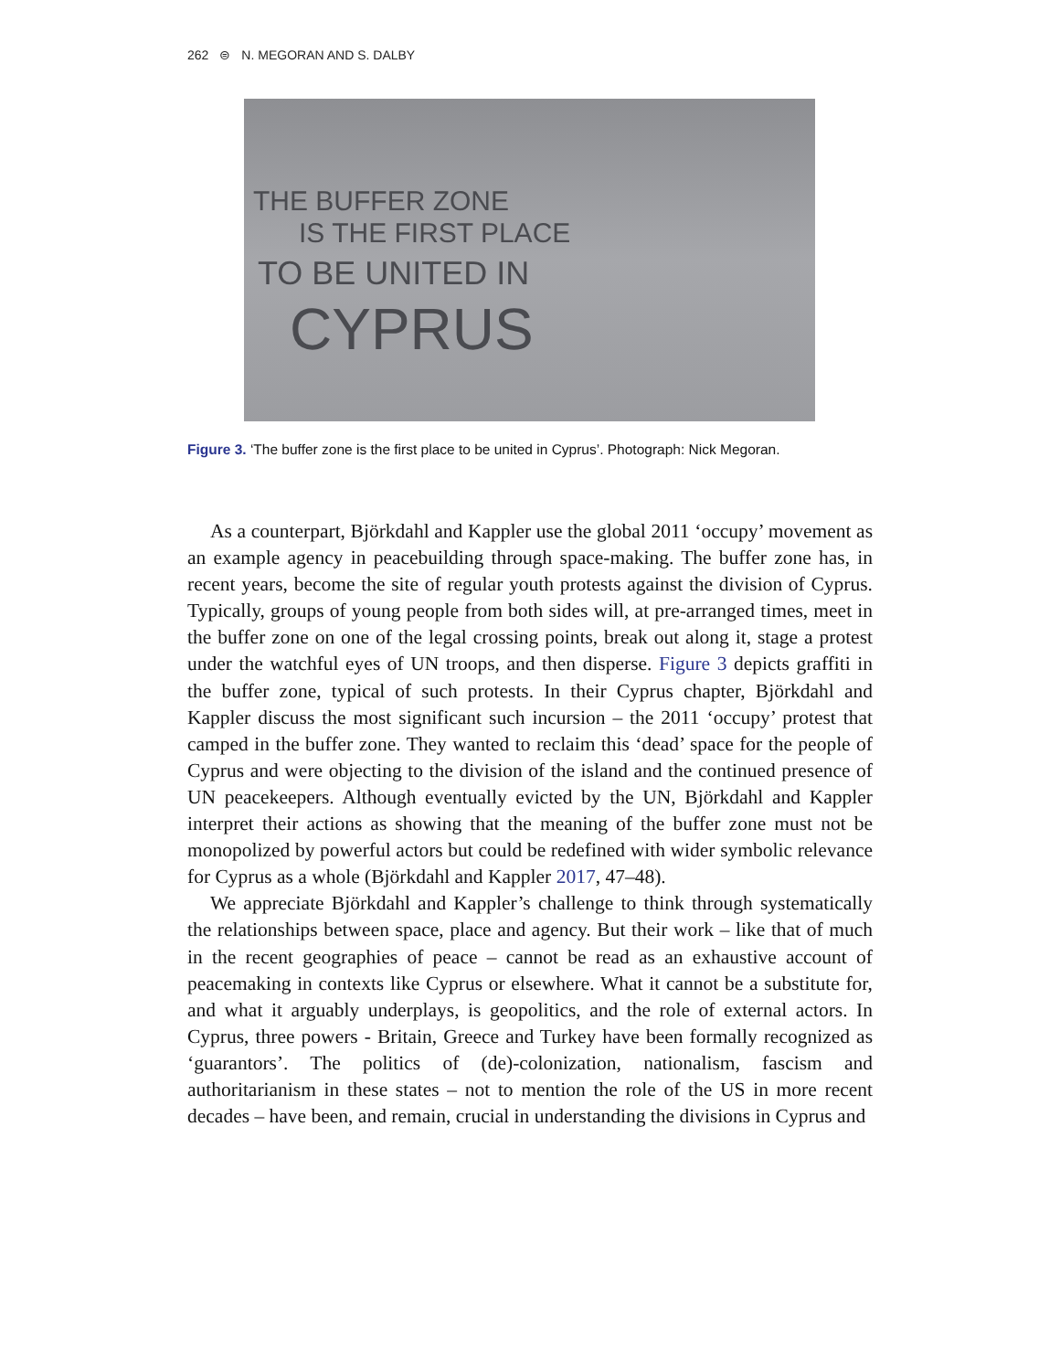262 ⊜ N. MEGORAN AND S. DALBY
THE BUFFER ZONE
IS THE FIRST PLACE
TO BE UNITED IN
CYPRUS
Figure 3. ‘The buffer zone is the first place to be united in Cyprus’. Photograph: Nick Megoran.
As a counterpart, Björkdahl and Kappler use the global 2011 ‘occupy’ movement as an example agency in peacebuilding through space-making. The buffer zone has, in recent years, become the site of regular youth protests against the division of Cyprus. Typically, groups of young people from both sides will, at pre-arranged times, meet in the buffer zone on one of the legal crossing points, break out along it, stage a protest under the watchful eyes of UN troops, and then disperse. Figure 3 depicts graffiti in the buffer zone, typical of such protests. In their Cyprus chapter, Björkdahl and Kappler discuss the most significant such incursion – the 2011 ‘occupy’ protest that camped in the buffer zone. They wanted to reclaim this ‘dead’ space for the people of Cyprus and were objecting to the division of the island and the continued presence of UN peacekeepers. Although eventually evicted by the UN, Björkdahl and Kappler interpret their actions as showing that the meaning of the buffer zone must not be monopolized by powerful actors but could be redefined with wider symbolic relevance for Cyprus as a whole (Björkdahl and Kappler 2017, 47–48).
We appreciate Björkdahl and Kappler’s challenge to think through systematically the relationships between space, place and agency. But their work – like that of much in the recent geographies of peace – cannot be read as an exhaustive account of peacemaking in contexts like Cyprus or elsewhere. What it cannot be a substitute for, and what it arguably underplays, is geopolitics, and the role of external actors. In Cyprus, three powers - Britain, Greece and Turkey have been formally recognized as ‘guarantors’. The politics of (de)-colonization, nationalism, fascism and authoritarianism in these states – not to mention the role of the US in more recent decades – have been, and remain, crucial in understanding the divisions in Cyprus and